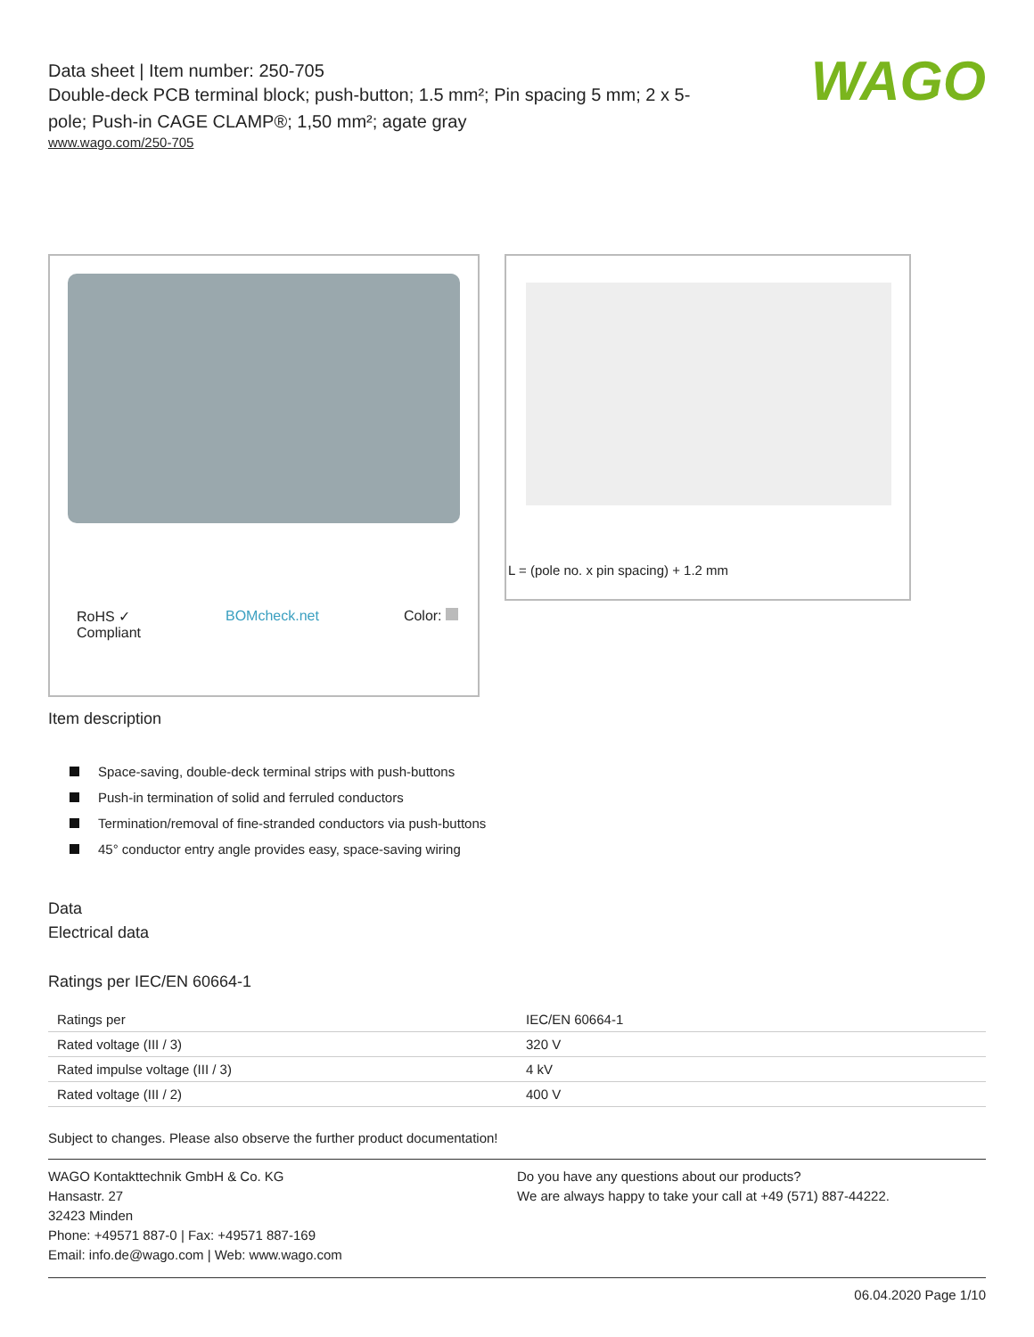WAGO
Data sheet | Item number: 250-705
Double-deck PCB terminal block; push-button; 1.5 mm²; Pin spacing 5 mm; 2 x 5-pole; Push-in CAGE CLAMP®; 1,50 mm²; agate gray
www.wago.com/250-705
RoHS ✓
Compliant
BOMcheck.net Color:
L = (pole no. x pin spacing) + 1.2 mm
Item description
Space-saving, double-deck terminal strips with push-buttons
Push-in termination of solid and ferruled conductors
Termination/removal of fine-stranded conductors via push-buttons
45° conductor entry angle provides easy, space-saving wiring
Data
Electrical data
Ratings per IEC/EN 60664-1
| Ratings per | IEC/EN 60664-1 |
| Rated voltage (III / 3) | 320 V |
| Rated impulse voltage (III / 3) | 4 kV |
| Rated voltage (III / 2) | 400 V |
Subject to changes. Please also observe the further product documentation!
WAGO Kontakttechnik GmbH & Co. KG
Hansastr. 27
32423 Minden
Phone: +49571 887-0 | Fax: +49571 887-169
Email: info.de@wago.com | Web: www.wago.com
Do you have any questions about our products?
We are always happy to take your call at +49 (571) 887-44222.
06.04.2020 Page 1/10